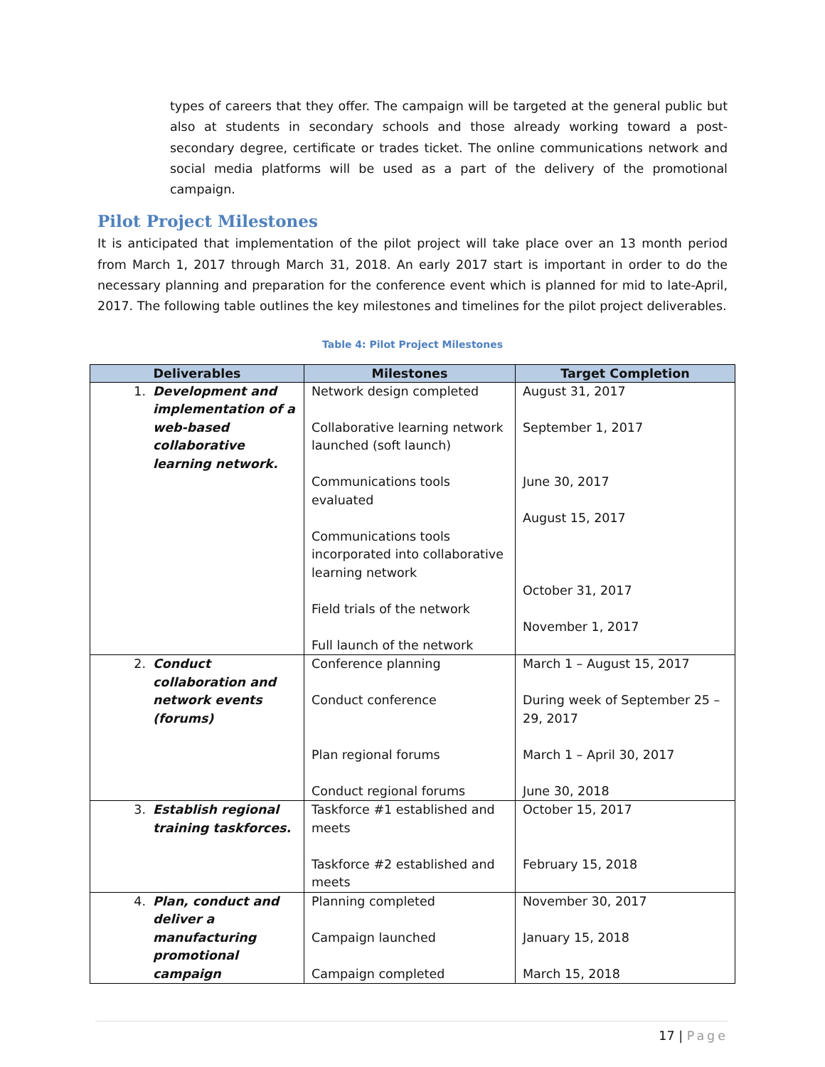types of careers that they offer. The campaign will be targeted at the general public but also at students in secondary schools and those already working toward a post-secondary degree, certificate or trades ticket. The online communications network and social media platforms will be used as a part of the delivery of the promotional campaign.
Pilot Project Milestones
It is anticipated that implementation of the pilot project will take place over an 13 month period from March 1, 2017 through March 31, 2018. An early 2017 start is important in order to do the necessary planning and preparation for the conference event which is planned for mid to late-April, 2017. The following table outlines the key milestones and timelines for the pilot project deliverables.
Table 4: Pilot Project Milestones
| Deliverables | Milestones | Target Completion |
| --- | --- | --- |
| 1. Development and implementation of a web-based collaborative learning network. | Network design completed Collaborative learning network launched (soft launch) Communications tools evaluated Communications tools incorporated into collaborative learning network Field trials of the network Full launch of the network | August 31, 2017 September 1, 2017 June 30, 2017 August 15, 2017 October 31, 2017 November 1, 2017 |
| 2. Conduct collaboration and network events (forums) | Conference planning Conduct conference Plan regional forums Conduct regional forums | March 1 – August 15, 2017 During week of September 25 – 29, 2017 March 1 – April 30, 2017 June 30, 2018 |
| 3. Establish regional training taskforces. | Taskforce #1 established and meets Taskforce #2 established and meets | October 15, 2017 February 15, 2018 |
| 4. Plan, conduct and deliver a manufacturing promotional campaign | Planning completed Campaign launched Campaign completed | November 30, 2017 January 15, 2018 March 15, 2018 |
17 | Page